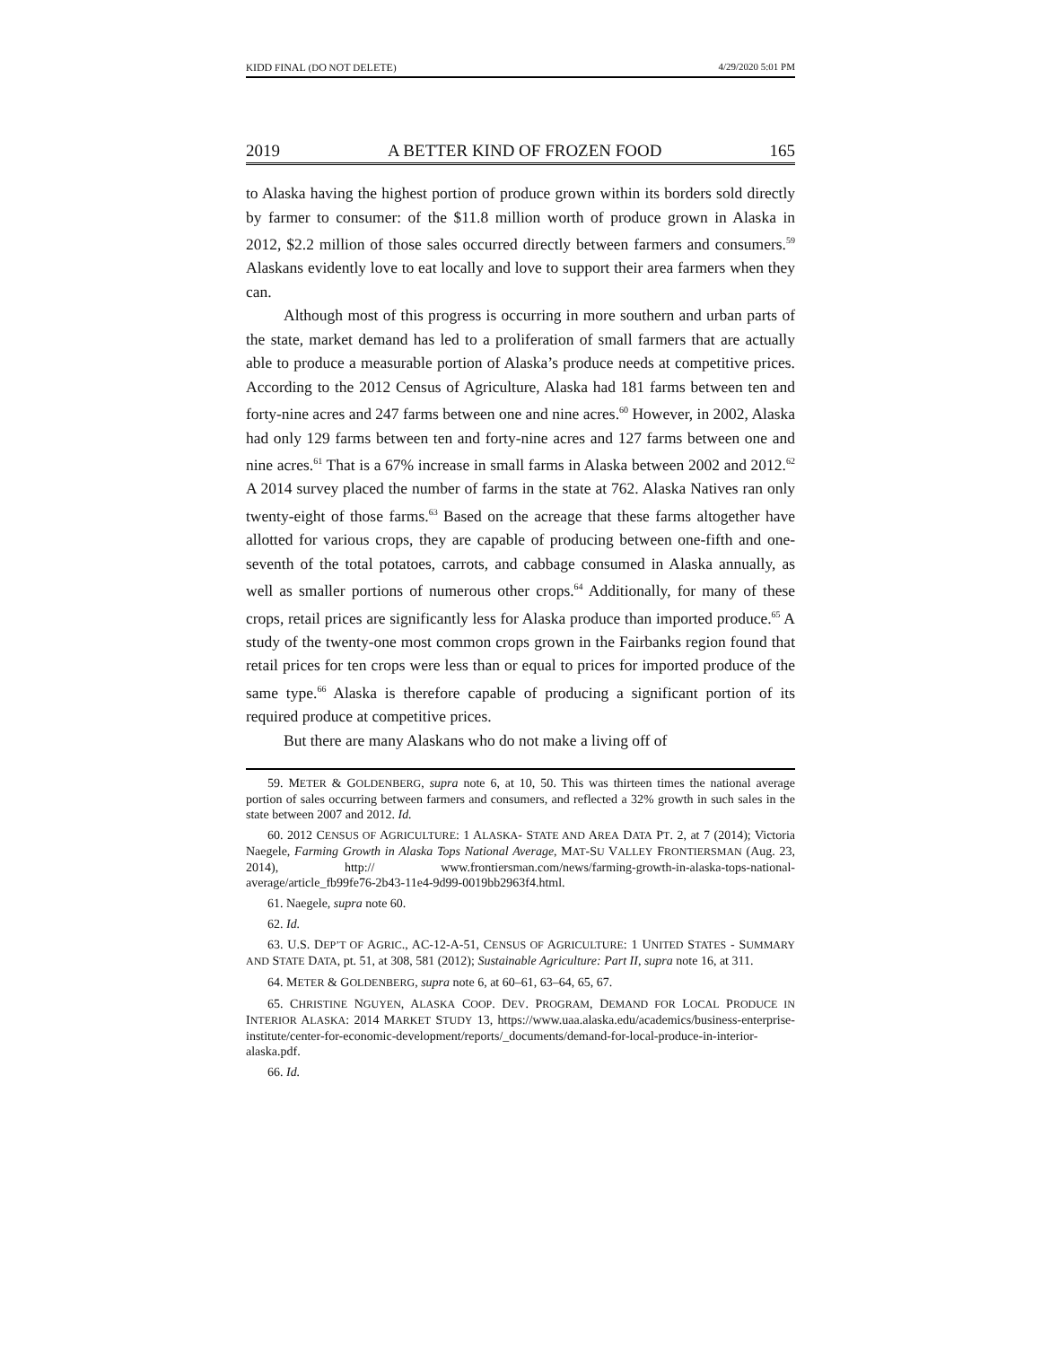KIDD FINAL (DO NOT DELETE) 4/29/2020 5:01 PM
2019 A BETTER KIND OF FROZEN FOOD 165
to Alaska having the highest portion of produce grown within its borders sold directly by farmer to consumer: of the $11.8 million worth of produce grown in Alaska in 2012, $2.2 million of those sales occurred directly between farmers and consumers.<sup>59</sup> Alaskans evidently love to eat locally and love to support their area farmers when they can.
Although most of this progress is occurring in more southern and urban parts of the state, market demand has led to a proliferation of small farmers that are actually able to produce a measurable portion of Alaska’s produce needs at competitive prices. According to the 2012 Census of Agriculture, Alaska had 181 farms between ten and forty-nine acres and 247 farms between one and nine acres.<sup>60</sup> However, in 2002, Alaska had only 129 farms between ten and forty-nine acres and 127 farms between one and nine acres.<sup>61</sup> That is a 67% increase in small farms in Alaska between 2002 and 2012.<sup>62</sup> A 2014 survey placed the number of farms in the state at 762. Alaska Natives ran only twenty-eight of those farms.<sup>63</sup> Based on the acreage that these farms altogether have allotted for various crops, they are capable of producing between one-fifth and one-seventh of the total potatoes, carrots, and cabbage consumed in Alaska annually, as well as smaller portions of numerous other crops.<sup>64</sup> Additionally, for many of these crops, retail prices are significantly less for Alaska produce than imported produce.<sup>65</sup> A study of the twenty-one most common crops grown in the Fairbanks region found that retail prices for ten crops were less than or equal to prices for imported produce of the same type.<sup>66</sup> Alaska is therefore capable of producing a significant portion of its required produce at competitive prices.
But there are many Alaskans who do not make a living off of
59. METER & GOLDENBERG, supra note 6, at 10, 50. This was thirteen times the national average portion of sales occurring between farmers and consumers, and reflected a 32% growth in such sales in the state between 2007 and 2012. Id.
60. 2012 CENSUS OF AGRICULTURE: 1 ALASKA- STATE AND AREA DATA PT. 2, at 7 (2014); Victoria Naegele, Farming Growth in Alaska Tops National Average, MAT-SU VALLEY FRONTIERSMAN (Aug. 23, 2014), http:// www.frontiersman.com/news/farming-growth-in-alaska-tops-national-average/article_fb99fe76-2b43-11e4-9d99-0019bb2963f4.html.
61. Naegele, supra note 60.
62. Id.
63. U.S. DEP’T OF AGRIC., AC-12-A-51, CENSUS OF AGRICULTURE: 1 UNITED STATES - SUMMARY AND STATE DATA, pt. 51, at 308, 581 (2012); Sustainable Agriculture: Part II, supra note 16, at 311.
64. METER & GOLDENBERG, supra note 6, at 60–61, 63–64, 65, 67.
65. CHRISTINE NGUYEN, ALASKA COOP. DEV. PROGRAM, DEMAND FOR LOCAL PRODUCE IN INTERIOR ALASKA: 2014 MARKET STUDY 13, https://www.uaa.alaska.edu/academics/business-enterprise-institute/center-for-economic-development/reports/_documents/demand-for-local-produce-in-interior-alaska.pdf.
66. Id.